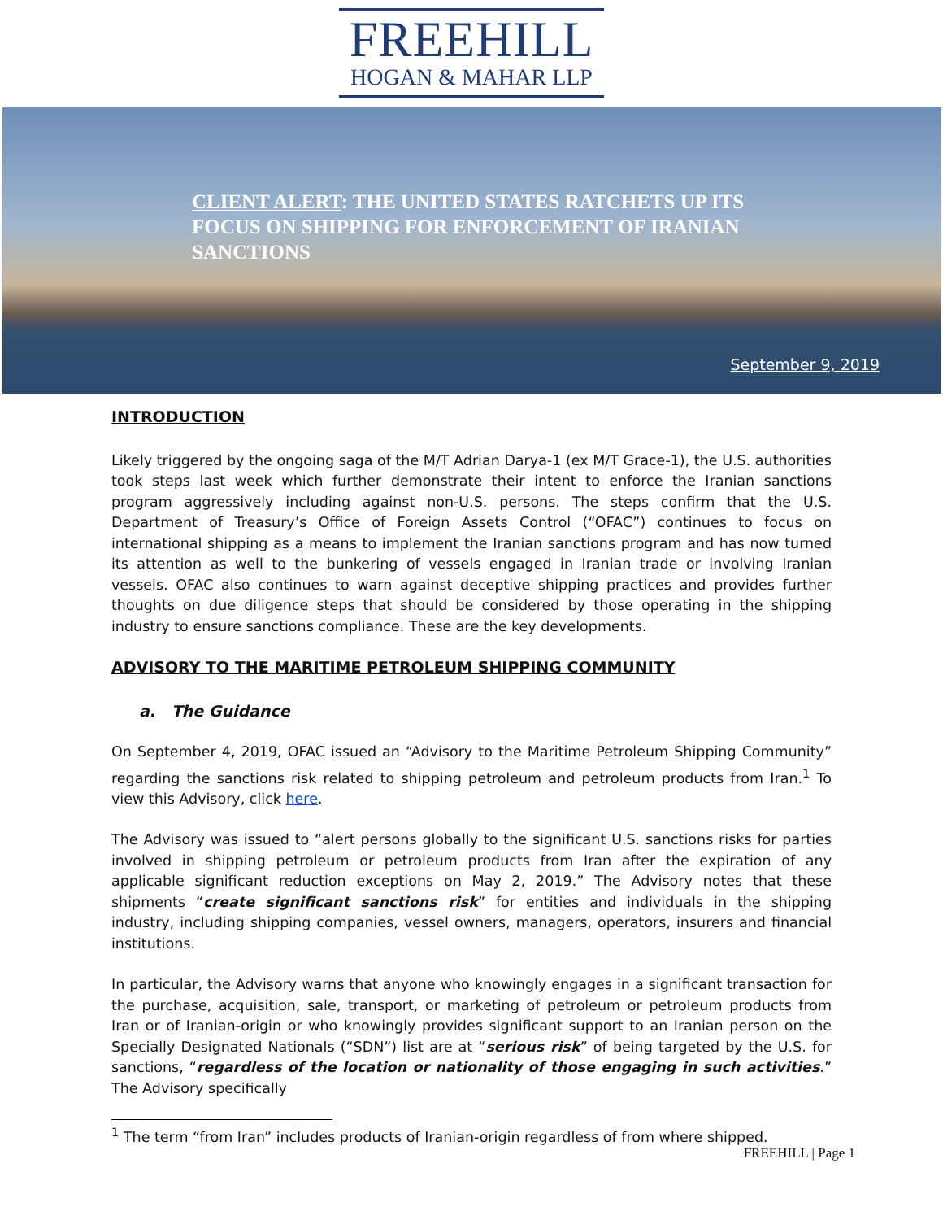FREEHILL
HOGAN & MAHAR LLP
CLIENT ALERT: THE UNITED STATES RATCHETS UP ITS FOCUS ON SHIPPING FOR ENFORCEMENT OF IRANIAN SANCTIONS
September 9, 2019
INTRODUCTION
Likely triggered by the ongoing saga of the M/T Adrian Darya-1 (ex M/T Grace-1), the U.S. authorities took steps last week which further demonstrate their intent to enforce the Iranian sanctions program aggressively including against non-U.S. persons. The steps confirm that the U.S. Department of Treasury’s Office of Foreign Assets Control (“OFAC”) continues to focus on international shipping as a means to implement the Iranian sanctions program and has now turned its attention as well to the bunkering of vessels engaged in Iranian trade or involving Iranian vessels. OFAC also continues to warn against deceptive shipping practices and provides further thoughts on due diligence steps that should be considered by those operating in the shipping industry to ensure sanctions compliance. These are the key developments.
ADVISORY TO THE MARITIME PETROLEUM SHIPPING COMMUNITY
a. The Guidance
On September 4, 2019, OFAC issued an “Advisory to the Maritime Petroleum Shipping Community” regarding the sanctions risk related to shipping petroleum and petroleum products from Iran.<sup>1</sup> To view this Advisory, click here.
The Advisory was issued to “alert persons globally to the significant U.S. sanctions risks for parties involved in shipping petroleum or petroleum products from Iran after the expiration of any applicable significant reduction exceptions on May 2, 2019.” The Advisory notes that these shipments “create significant sanctions risk” for entities and individuals in the shipping industry, including shipping companies, vessel owners, managers, operators, insurers and financial institutions.
In particular, the Advisory warns that anyone who knowingly engages in a significant transaction for the purchase, acquisition, sale, transport, or marketing of petroleum or petroleum products from Iran or of Iranian-origin or who knowingly provides significant support to an Iranian person on the Specially Designated Nationals (“SDN”) list are at “serious risk” of being targeted by the U.S. for sanctions, “regardless of the location or nationality of those engaging in such activities.” The Advisory specifically
<sup>1</sup> The term “from Iran” includes products of Iranian-origin regardless of from where shipped.
FREEHILL | Page 1